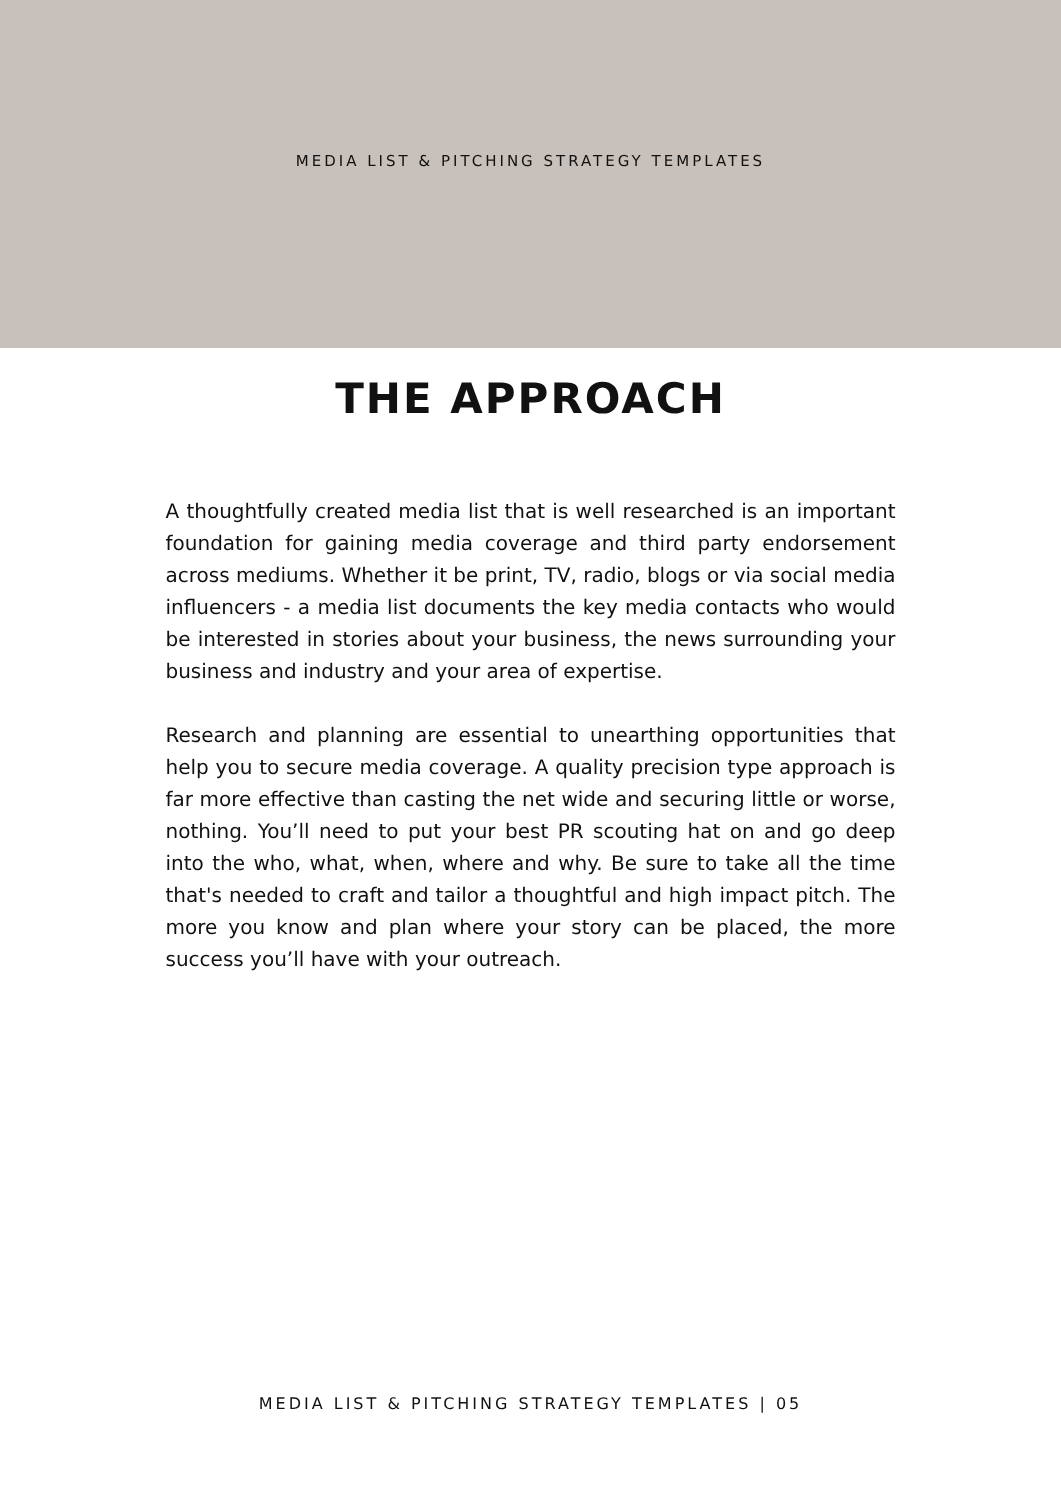MEDIA LIST & PITCHING STRATEGY TEMPLATES
THE APPROACH
A thoughtfully created media list that is well researched is an important foundation for gaining media coverage and third party endorsement across mediums. Whether it be print, TV, radio, blogs or via social media influencers - a media list documents the key media contacts who would be interested in stories about your business, the news surrounding your business and industry and your area of expertise.
Research and planning are essential to unearthing opportunities that help you to secure media coverage. A quality precision type approach is far more effective than casting the net wide and securing little or worse, nothing. You’ll need to put your best PR scouting hat on and go deep into the who, what, when, where and why. Be sure to take all the time that's needed to craft and tailor a thoughtful and high impact pitch. The more you know and plan where your story can be placed, the more success you’ll have with your outreach.
MEDIA LIST & PITCHING STRATEGY TEMPLATES | 05